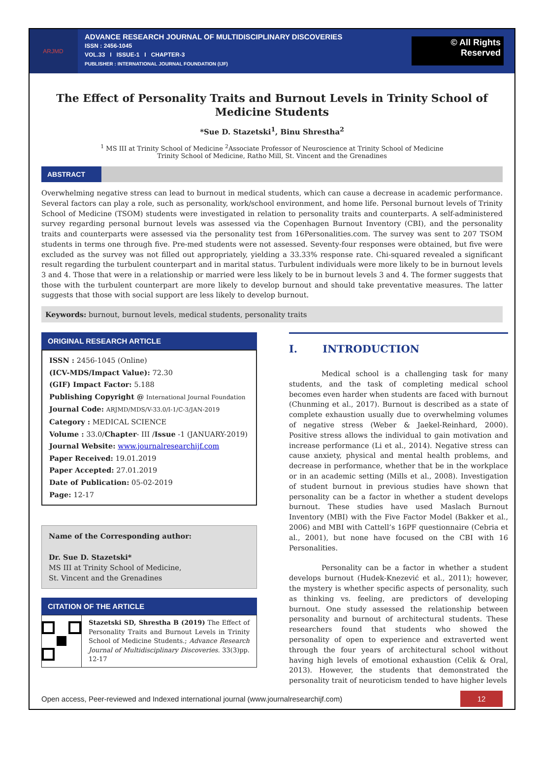ARJMD
ADVANCE RESEARCH JOURNAL OF MULTIDISCIPLINARY DISCOVERIES
ISSN : 2456-1045
VOL.33 I ISSUE-1 I CHAPTER-3
PUBLISHER : INTERNATIONAL JOURNAL FOUNDATION (IJF)
© All Rights
Reserved
The Effect of Personality Traits and Burnout Levels in Trinity School of Medicine Students
*Sue D. Stazetski<sup>1</sup>, Binu Shrestha<sup>2</sup>
<sup>1</sup> MS III at Trinity School of Medicine <sup>2</sup>Associate Professor of Neuroscience at Trinity School of Medicine
Trinity School of Medicine, Ratho Mill, St. Vincent and the Grenadines
ABSTRACT
Overwhelming negative stress can lead to burnout in medical students, which can cause a decrease in academic performance. Several factors can play a role, such as personality, work/school environment, and home life. Personal burnout levels of Trinity School of Medicine (TSOM) students were investigated in relation to personality traits and counterparts. A self-administered survey regarding personal burnout levels was assessed via the Copenhagen Burnout Inventory (CBI), and the personality traits and counterparts were assessed via the personality test from 16Personalities.com. The survey was sent to 207 TSOM students in terms one through five. Pre-med students were not assessed. Seventy-four responses were obtained, but five were excluded as the survey was not filled out appropriately, yielding a 33.33% response rate. Chi-squared revealed a significant result regarding the turbulent counterpart and in marital status. Turbulent individuals were more likely to be in burnout levels 3 and 4. Those that were in a relationship or married were less likely to be in burnout levels 3 and 4. The former suggests that those with the turbulent counterpart are more likely to develop burnout and should take preventative measures. The latter suggests that those with social support are less likely to develop burnout.
Keywords: burnout, burnout levels, medical students, personality traits
ORIGINAL RESEARCH ARTICLE
ISSN : 2456-1045 (Online)
(ICV-MDS/Impact Value): 72.30
(GIF) Impact Factor: 5.188
Publishing Copyright @ International Journal Foundation
Journal Code: ARJMD/MDS/V-33.0/I-1/C-3/JAN-2019
Category : MEDICAL SCIENCE
Volume : 33.0/Chapter- III /Issue -1 (JANUARY-2019)
Journal Website: www.journalresearchijf.com
Paper Received: 19.01.2019
Paper Accepted: 27.01.2019
Date of Publication: 05-02-2019
Page: 12-17
Name of the Corresponding author:
Dr. Sue D. Stazetski*
MS III at Trinity School of Medicine,
St. Vincent and the Grenadines
CITATION OF THE ARTICLE
Stazetski SD, Shrestha B (2019) The Effect of Personality Traits and Burnout Levels in Trinity School of Medicine Students.; Advance Research Journal of Multidisciplinary Discoveries. 33(3)pp. 12-17
I. INTRODUCTION
Medical school is a challenging task for many students, and the task of completing medical school becomes even harder when students are faced with burnout (Chunming et al., 2017). Burnout is described as a state of complete exhaustion usually due to overwhelming volumes of negative stress (Weber & Jaekel-Reinhard, 2000). Positive stress allows the individual to gain motivation and increase performance (Li et al., 2014). Negative stress can cause anxiety, physical and mental health problems, and decrease in performance, whether that be in the workplace or in an academic setting (Mills et al., 2008). Investigation of student burnout in previous studies have shown that personality can be a factor in whether a student develops burnout. These studies have used Maslach Burnout Inventory (MBI) with the Five Factor Model (Bakker et al., 2006) and MBI with Cattell’s 16PF questionnaire (Cebria et al., 2001), but none have focused on the CBI with 16 Personalities.
Personality can be a factor in whether a student develops burnout (Hudek-Knezević et al., 2011); however, the mystery is whether specific aspects of personality, such as thinking vs. feeling, are predictors of developing burnout. One study assessed the relationship between personality and burnout of architectural students. These researchers found that students who showed the personality of open to experience and extraverted went through the four years of architectural school without having high levels of emotional exhaustion (Celik & Oral, 2013). However, the students that demonstrated the personality trait of neuroticism tended to have higher levels
Open access, Peer-reviewed and Indexed international journal (www.journalresearchijf.com)
12